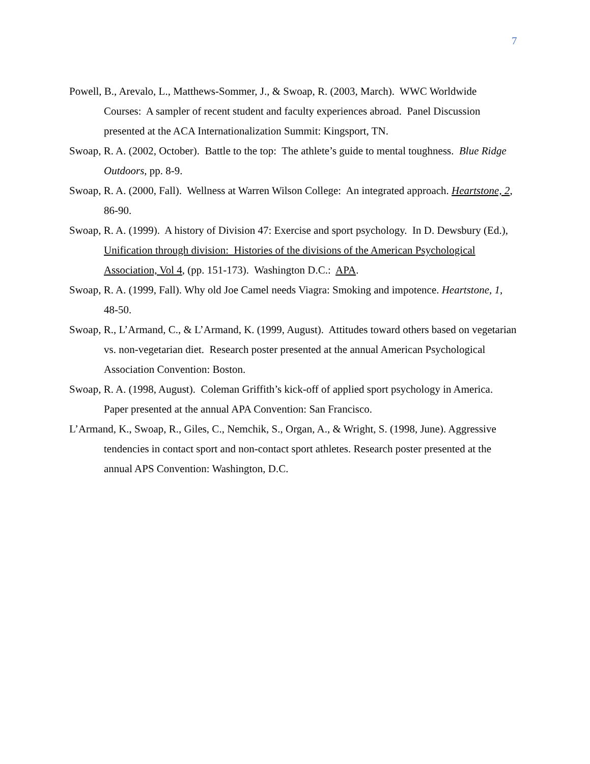7
Powell, B., Arevalo, L., Matthews-Sommer, J., & Swoap, R. (2003, March). WWC Worldwide Courses: A sampler of recent student and faculty experiences abroad. Panel Discussion presented at the ACA Internationalization Summit: Kingsport, TN.
Swoap, R. A. (2002, October). Battle to the top: The athlete’s guide to mental toughness. Blue Ridge Outdoors, pp. 8-9.
Swoap, R. A. (2000, Fall). Wellness at Warren Wilson College: An integrated approach. Heartstone, 2, 86-90.
Swoap, R. A. (1999). A history of Division 47: Exercise and sport psychology. In D. Dewsbury (Ed.), Unification through division: Histories of the divisions of the American Psychological Association, Vol 4, (pp. 151-173). Washington D.C.: APA.
Swoap, R. A. (1999, Fall). Why old Joe Camel needs Viagra: Smoking and impotence. Heartstone, 1, 48-50.
Swoap, R., L’Armand, C., & L’Armand, K. (1999, August). Attitudes toward others based on vegetarian vs. non-vegetarian diet. Research poster presented at the annual American Psychological Association Convention: Boston.
Swoap, R. A. (1998, August). Coleman Griffith’s kick-off of applied sport psychology in America. Paper presented at the annual APA Convention: San Francisco.
L’Armand, K., Swoap, R., Giles, C., Nemchik, S., Organ, A., & Wright, S. (1998, June). Aggressive tendencies in contact sport and non-contact sport athletes. Research poster presented at the annual APS Convention: Washington, D.C.